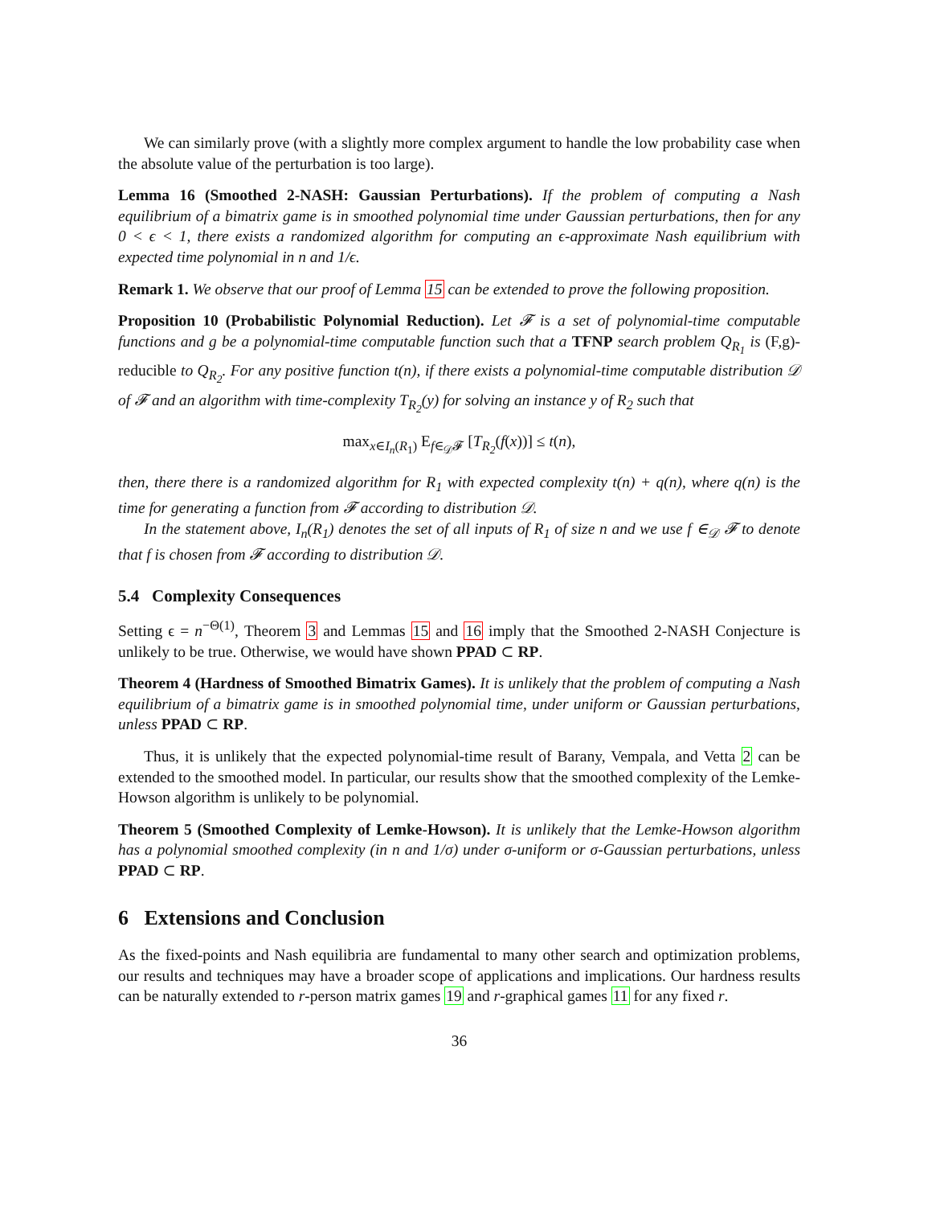We can similarly prove (with a slightly more complex argument to handle the low probability case when the absolute value of the perturbation is too large).
Lemma 16 (Smoothed 2-NASH: Gaussian Perturbations). If the problem of computing a Nash equilibrium of a bimatrix game is in smoothed polynomial time under Gaussian perturbations, then for any 0 < ϵ < 1, there exists a randomized algorithm for computing an ϵ-approximate Nash equilibrium with expected time polynomial in n and 1/ϵ.
Remark 1. We observe that our proof of Lemma 15 can be extended to prove the following proposition.
Proposition 10 (Probabilistic Polynomial Reduction). Let 𝓕 is a set of polynomial-time computable functions and g be a polynomial-time computable function such that a TFNP search problem Q<sub>R<sub>1</sub></sub> is (F,g)-reducible to Q<sub>R<sub>2</sub></sub>. For any positive function t(n), if there exists a polynomial-time computable distribution 𝒟 of 𝓕 and an algorithm with time-complexity T<sub>R<sub>2</sub></sub>(y) for solving an instance y of R<sub>2</sub> such that
max<sub>x∈I<sub>n</sub>(R<sub>1</sub>)</sub> E<sub>f∈<sub>𝒟</sub>𝓕</sub> [T<sub>R<sub>2</sub></sub>(f(x))] ≤ t(n),
then, there there is a randomized algorithm for R<sub>1</sub> with expected complexity t(n) + q(n), where q(n) is the time for generating a function from 𝓕 according to distribution 𝒟.
In the statement above, I<sub>n</sub>(R<sub>1</sub>) denotes the set of all inputs of R<sub>1</sub> of size n and we use f ∈<sub>𝒟</sub> 𝓕 to denote that f is chosen from 𝓕 according to distribution 𝒟.
5.4 Complexity Consequences
Setting ϵ = n<sup>−Θ(1)</sup>, Theorem 3 and Lemmas 15 and 16 imply that the Smoothed 2-NASH Conjecture is unlikely to be true. Otherwise, we would have shown PPAD ⊂ RP.
Theorem 4 (Hardness of Smoothed Bimatrix Games). It is unlikely that the problem of computing a Nash equilibrium of a bimatrix game is in smoothed polynomial time, under uniform or Gaussian perturbations, unless PPAD ⊂ RP.
Thus, it is unlikely that the expected polynomial-time result of Barany, Vempala, and Vetta 2 can be extended to the smoothed model. In particular, our results show that the smoothed complexity of the Lemke-Howson algorithm is unlikely to be polynomial.
Theorem 5 (Smoothed Complexity of Lemke-Howson). It is unlikely that the Lemke-Howson algorithm has a polynomial smoothed complexity (in n and 1/σ) under σ-uniform or σ-Gaussian perturbations, unless PPAD ⊂ RP.
6 Extensions and Conclusion
As the fixed-points and Nash equilibria are fundamental to many other search and optimization problems, our results and techniques may have a broader scope of applications and implications. Our hardness results can be naturally extended to r-person matrix games 19 and r-graphical games 11 for any fixed r.
36